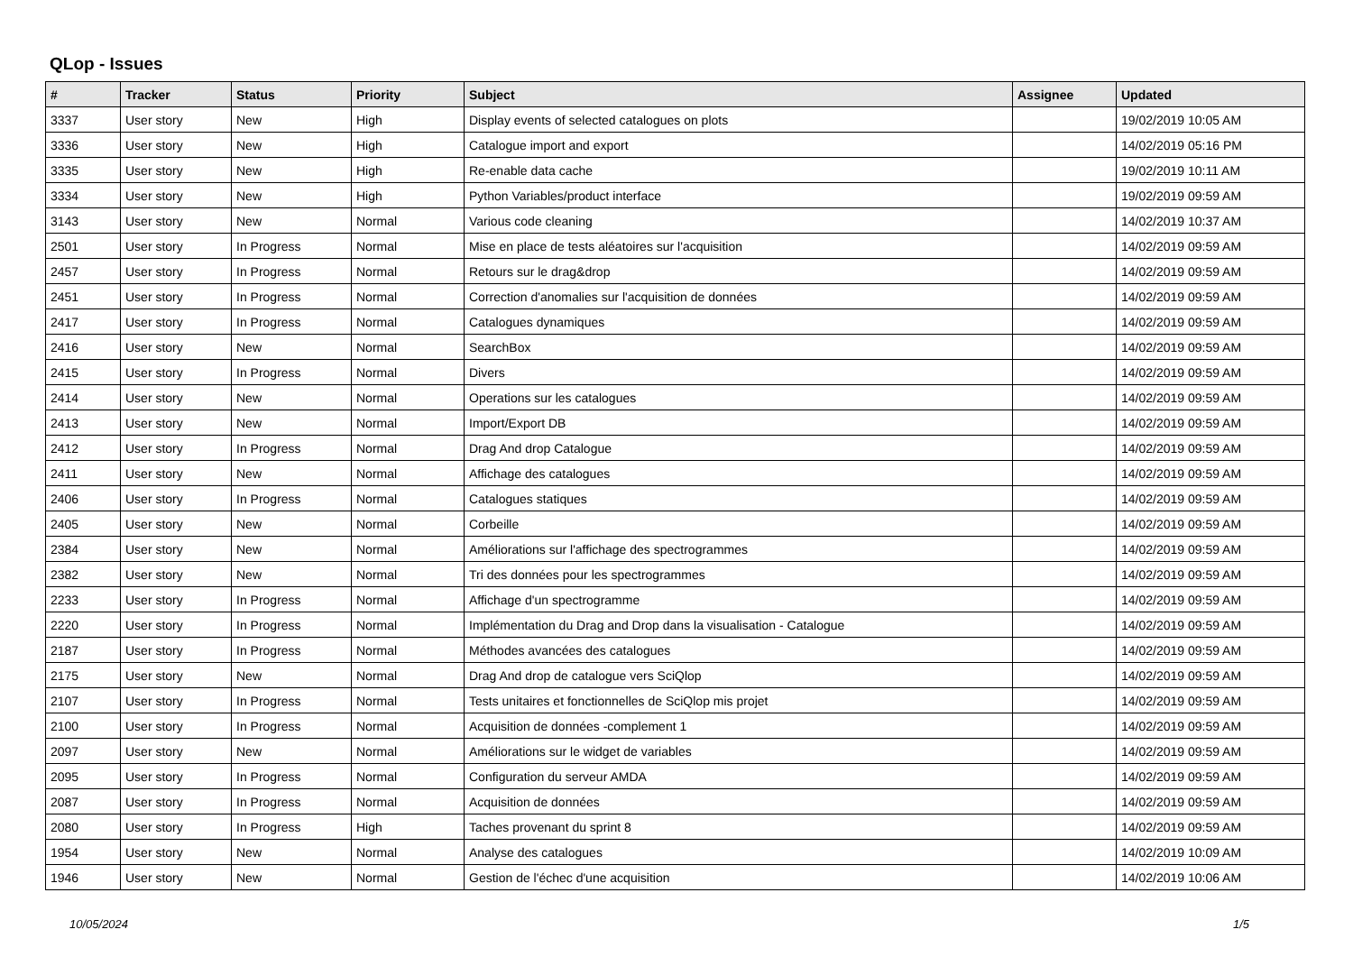QLop - Issues
| # | Tracker | Status | Priority | Subject | Assignee | Updated |
| --- | --- | --- | --- | --- | --- | --- |
| 3337 | User story | New | High | Display events of selected catalogues on plots | | 19/02/2019 10:05 AM |
| 3336 | User story | New | High | Catalogue import and export | | 14/02/2019 05:16 PM |
| 3335 | User story | New | High | Re-enable data cache | | 19/02/2019 10:11 AM |
| 3334 | User story | New | High | Python Variables/product interface | | 19/02/2019 09:59 AM |
| 3143 | User story | New | Normal | Various code cleaning | | 14/02/2019 10:37 AM |
| 2501 | User story | In Progress | Normal | Mise en place de tests aléatoires sur l'acquisition | | 14/02/2019 09:59 AM |
| 2457 | User story | In Progress | Normal | Retours sur le drag&drop | | 14/02/2019 09:59 AM |
| 2451 | User story | In Progress | Normal | Correction d'anomalies sur l'acquisition de données | | 14/02/2019 09:59 AM |
| 2417 | User story | In Progress | Normal | Catalogues dynamiques | | 14/02/2019 09:59 AM |
| 2416 | User story | New | Normal | SearchBox | | 14/02/2019 09:59 AM |
| 2415 | User story | In Progress | Normal | Divers | | 14/02/2019 09:59 AM |
| 2414 | User story | New | Normal | Operations sur les catalogues | | 14/02/2019 09:59 AM |
| 2413 | User story | New | Normal | Import/Export DB | | 14/02/2019 09:59 AM |
| 2412 | User story | In Progress | Normal | Drag And drop Catalogue | | 14/02/2019 09:59 AM |
| 2411 | User story | New | Normal | Affichage des catalogues | | 14/02/2019 09:59 AM |
| 2406 | User story | In Progress | Normal | Catalogues statiques | | 14/02/2019 09:59 AM |
| 2405 | User story | New | Normal | Corbeille | | 14/02/2019 09:59 AM |
| 2384 | User story | New | Normal | Améliorations sur l'affichage des spectrogrammes | | 14/02/2019 09:59 AM |
| 2382 | User story | New | Normal | Tri des données pour les spectrogrammes | | 14/02/2019 09:59 AM |
| 2233 | User story | In Progress | Normal | Affichage d'un spectrogramme | | 14/02/2019 09:59 AM |
| 2220 | User story | In Progress | Normal | Implémentation du Drag and Drop dans la visualisation - Catalogue | | 14/02/2019 09:59 AM |
| 2187 | User story | In Progress | Normal | Méthodes avancées des catalogues | | 14/02/2019 09:59 AM |
| 2175 | User story | New | Normal | Drag And drop de catalogue vers SciQlop | | 14/02/2019 09:59 AM |
| 2107 | User story | In Progress | Normal | Tests unitaires et fonctionnelles de SciQlop mis projet | | 14/02/2019 09:59 AM |
| 2100 | User story | In Progress | Normal | Acquisition de données -complement 1 | | 14/02/2019 09:59 AM |
| 2097 | User story | New | Normal | Améliorations sur le widget de variables | | 14/02/2019 09:59 AM |
| 2095 | User story | In Progress | Normal | Configuration du serveur AMDA | | 14/02/2019 09:59 AM |
| 2087 | User story | In Progress | Normal | Acquisition de données | | 14/02/2019 09:59 AM |
| 2080 | User story | In Progress | High | Taches provenant du sprint 8 | | 14/02/2019 09:59 AM |
| 1954 | User story | New | Normal | Analyse des catalogues | | 14/02/2019 10:09 AM |
| 1946 | User story | New | Normal | Gestion de l'échec d'une acquisition | | 14/02/2019 10:06 AM |
10/05/2024 1/5